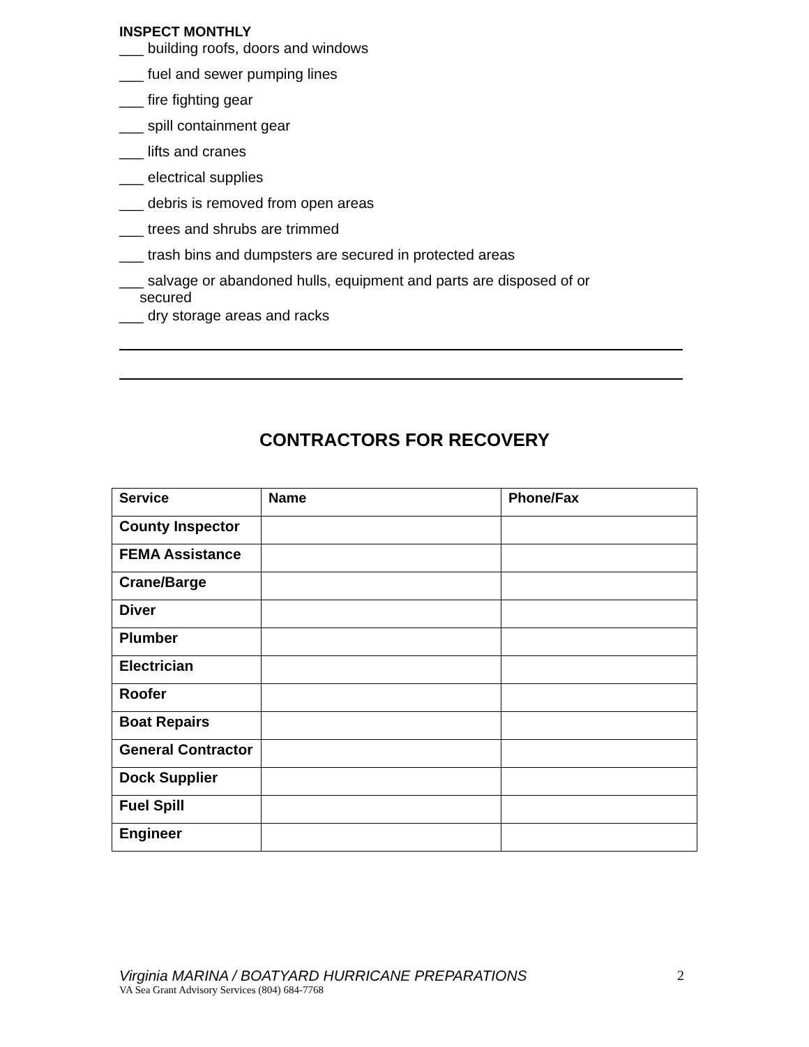INSPECT MONTHLY
___ building roofs, doors and windows
___ fuel and sewer pumping lines
___ fire fighting gear
___ spill containment gear
___ lifts and cranes
___ electrical supplies
___ debris is removed from open areas
___ trees and shrubs are trimmed
___ trash bins and dumpsters are secured in protected areas
___ salvage or abandoned hulls, equipment and parts are disposed of or
secured
___ dry storage areas and racks
CONTRACTORS FOR RECOVERY
| Service | Name | Phone/Fax |
| --- | --- | --- |
| County Inspector | | |
| FEMA Assistance | | |
| Crane/Barge | | |
| Diver | | |
| Plumber | | |
| Electrician | | |
| Roofer | | |
| Boat Repairs | | |
| General Contractor | | |
| Dock Supplier | | |
| Fuel Spill | | |
| Engineer | | |
Virginia MARINA / BOATYARD HURRICANE PREPARATIONS
VA Sea Grant Advisory Services (804) 684-7768
2